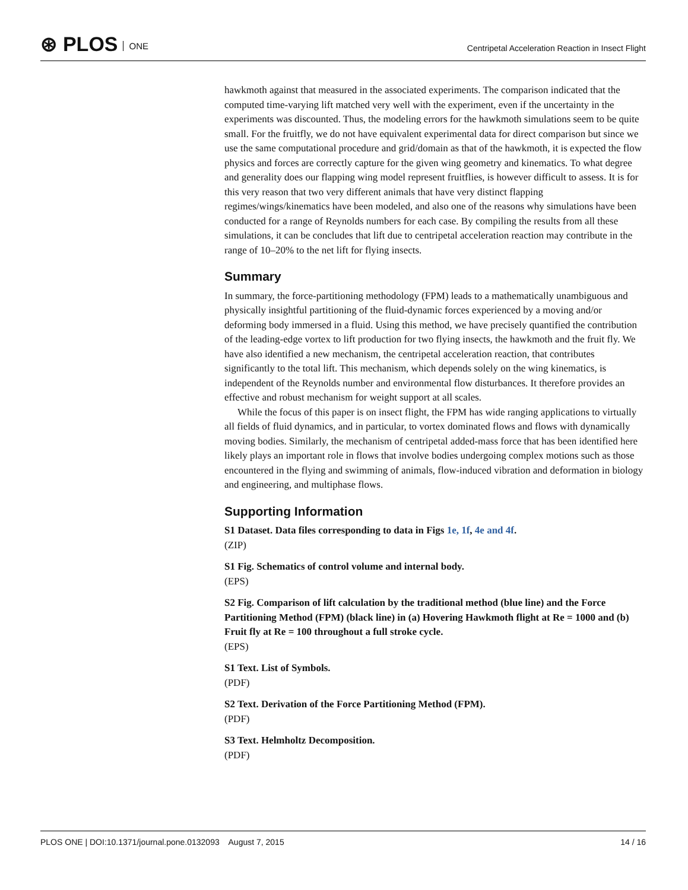⊛ PLOS ONE
Centripetal Acceleration Reaction in Insect Flight
hawkmoth against that measured in the associated experiments. The comparison indicated that the computed time-varying lift matched very well with the experiment, even if the uncertainty in the experiments was discounted. Thus, the modeling errors for the hawkmoth simulations seem to be quite small. For the fruitfly, we do not have equivalent experimental data for direct comparison but since we use the same computational procedure and grid/domain as that of the hawkmoth, it is expected the flow physics and forces are correctly capture for the given wing geometry and kinematics. To what degree and generality does our flapping wing model represent fruitflies, is however difficult to assess. It is for this very reason that two very different animals that have very distinct flapping regimes/wings/kinematics have been modeled, and also one of the reasons why simulations have been conducted for a range of Reynolds numbers for each case. By compiling the results from all these simulations, it can be concludes that lift due to centripetal acceleration reaction may contribute in the range of 10–20% to the net lift for flying insects.
Summary
In summary, the force-partitioning methodology (FPM) leads to a mathematically unambiguous and physically insightful partitioning of the fluid-dynamic forces experienced by a moving and/or deforming body immersed in a fluid. Using this method, we have precisely quantified the contribution of the leading-edge vortex to lift production for two flying insects, the hawkmoth and the fruit fly. We have also identified a new mechanism, the centripetal acceleration reaction, that contributes significantly to the total lift. This mechanism, which depends solely on the wing kinematics, is independent of the Reynolds number and environmental flow disturbances. It therefore provides an effective and robust mechanism for weight support at all scales.
While the focus of this paper is on insect flight, the FPM has wide ranging applications to virtually all fields of fluid dynamics, and in particular, to vortex dominated flows and flows with dynamically moving bodies. Similarly, the mechanism of centripetal added-mass force that has been identified here likely plays an important role in flows that involve bodies undergoing complex motions such as those encountered in the flying and swimming of animals, flow-induced vibration and deformation in biology and engineering, and multiphase flows.
Supporting Information
S1 Dataset. Data files corresponding to data in Figs 1e, 1f, 4e and 4f.
(ZIP)
S1 Fig. Schematics of control volume and internal body.
(EPS)
S2 Fig. Comparison of lift calculation by the traditional method (blue line) and the Force Partitioning Method (FPM) (black line) in (a) Hovering Hawkmoth flight at Re = 1000 and (b) Fruit fly at Re = 100 throughout a full stroke cycle.
(EPS)
S1 Text. List of Symbols.
(PDF)
S2 Text. Derivation of the Force Partitioning Method (FPM).
(PDF)
S3 Text. Helmholtz Decomposition.
(PDF)
PLOS ONE | DOI:10.1371/journal.pone.0132093 August 7, 2015 14 / 16